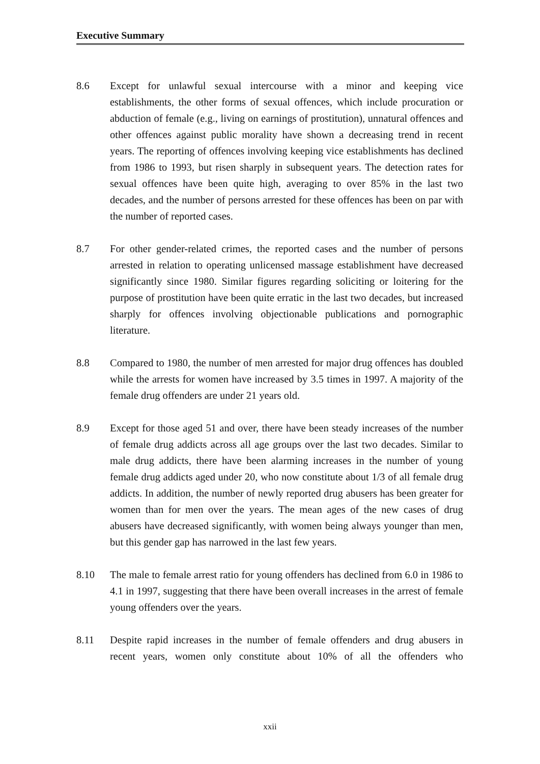Executive Summary
8.6 Except for unlawful sexual intercourse with a minor and keeping vice establishments, the other forms of sexual offences, which include procuration or abduction of female (e.g., living on earnings of prostitution), unnatural offences and other offences against public morality have shown a decreasing trend in recent years. The reporting of offences involving keeping vice establishments has declined from 1986 to 1993, but risen sharply in subsequent years. The detection rates for sexual offences have been quite high, averaging to over 85% in the last two decades, and the number of persons arrested for these offences has been on par with the number of reported cases.
8.7 For other gender-related crimes, the reported cases and the number of persons arrested in relation to operating unlicensed massage establishment have decreased significantly since 1980. Similar figures regarding soliciting or loitering for the purpose of prostitution have been quite erratic in the last two decades, but increased sharply for offences involving objectionable publications and pornographic literature.
8.8 Compared to 1980, the number of men arrested for major drug offences has doubled while the arrests for women have increased by 3.5 times in 1997. A majority of the female drug offenders are under 21 years old.
8.9 Except for those aged 51 and over, there have been steady increases of the number of female drug addicts across all age groups over the last two decades. Similar to male drug addicts, there have been alarming increases in the number of young female drug addicts aged under 20, who now constitute about 1/3 of all female drug addicts. In addition, the number of newly reported drug abusers has been greater for women than for men over the years. The mean ages of the new cases of drug abusers have decreased significantly, with women being always younger than men, but this gender gap has narrowed in the last few years.
8.10 The male to female arrest ratio for young offenders has declined from 6.0 in 1986 to 4.1 in 1997, suggesting that there have been overall increases in the arrest of female young offenders over the years.
8.11 Despite rapid increases in the number of female offenders and drug abusers in recent years, women only constitute about 10% of all the offenders who
xxii